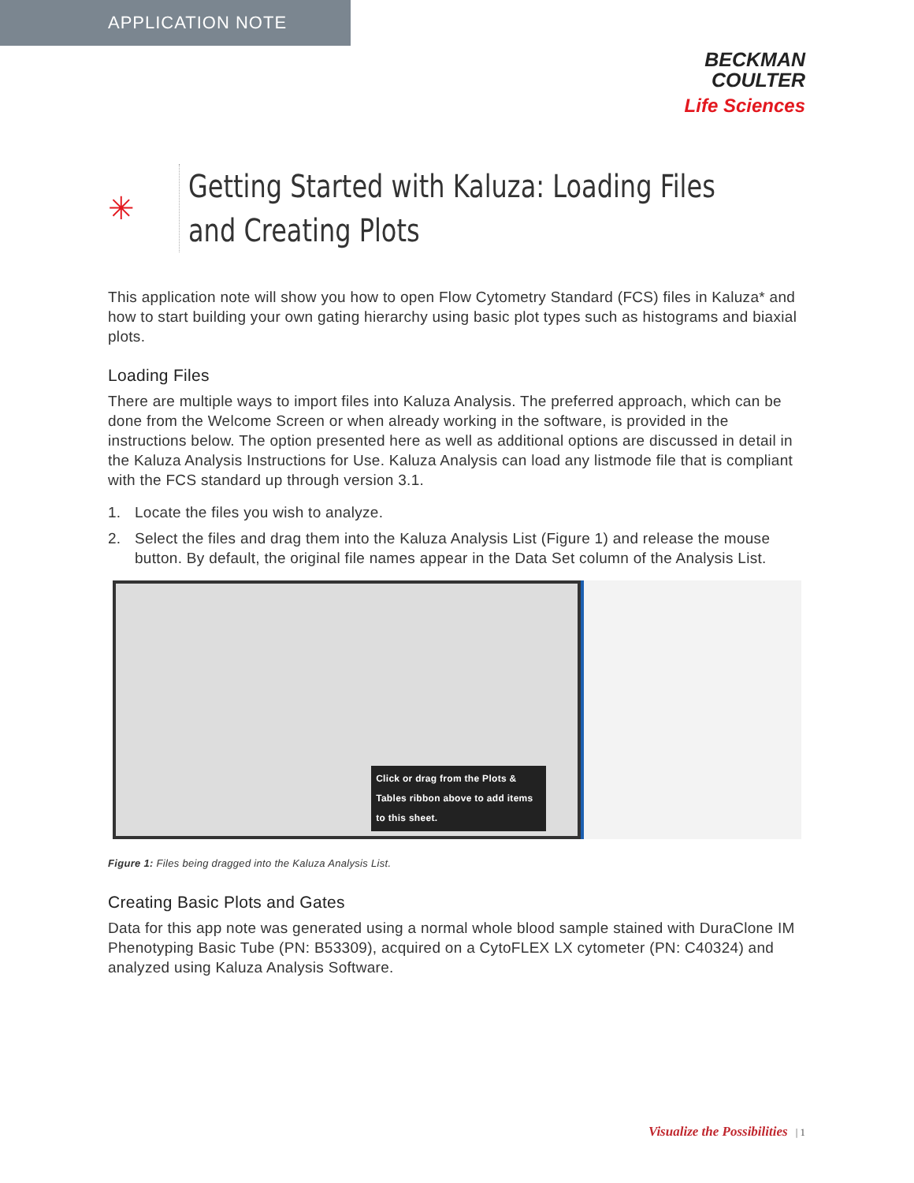APPLICATION NOTE
BECKMAN
COULTER
Life Sciences
✳
Getting Started with Kaluza: Loading Files
and Creating Plots
This application note will show you how to open Flow Cytometry Standard (FCS) files in Kaluza* and how to start building your own gating hierarchy using basic plot types such as histograms and biaxial plots.
Loading Files
There are multiple ways to import files into Kaluza Analysis. The preferred approach, which can be done from the Welcome Screen or when already working in the software, is provided in the instructions below. The option presented here as well as additional options are discussed in detail in the Kaluza Analysis Instructions for Use. Kaluza Analysis can load any listmode file that is compliant with the FCS standard up through version 3.1.
1. Locate the files you wish to analyze.
2. Select the files and drag them into the Kaluza Analysis List (Figure 1) and release the mouse button. By default, the original file names appear in the Data Set column of the Analysis List.
Click or drag from the Plots & Tables ribbon above to add items to this sheet.
Figure 1: Files being dragged into the Kaluza Analysis List.
Creating Basic Plots and Gates
Data for this app note was generated using a normal whole blood sample stained with DuraClone IM Phenotyping Basic Tube (PN: B53309), acquired on a CytoFLEX LX cytometer (PN: C40324) and analyzed using Kaluza Analysis Software.
Visualize the Possibilities | 1